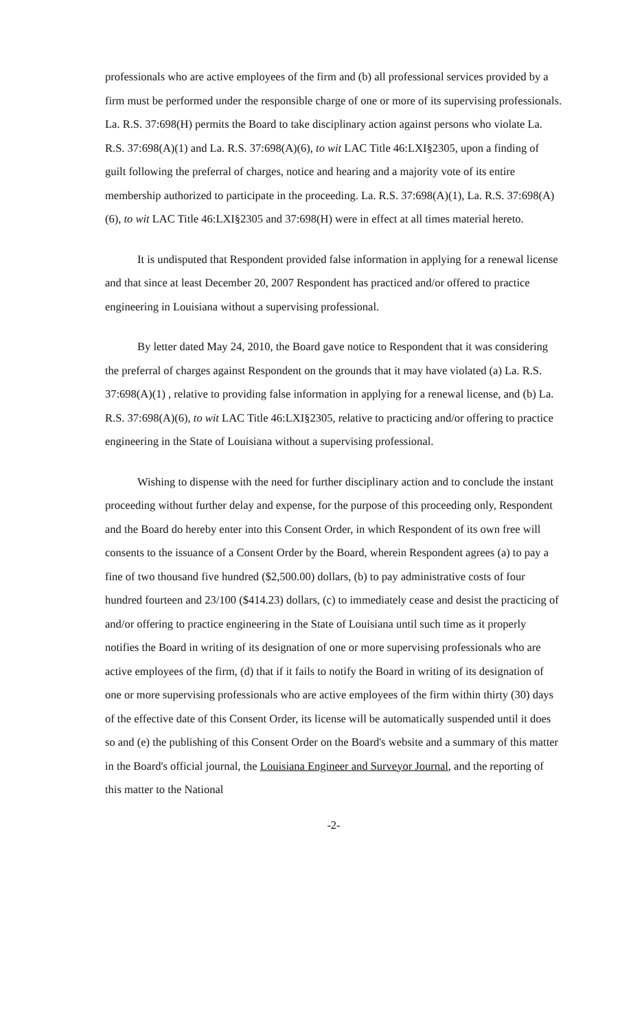professionals who are active employees of the firm and (b) all professional services provided by a firm must be performed under the responsible charge of one or more of its supervising professionals. La. R.S. 37:698(H) permits the Board to take disciplinary action against persons who violate La. R.S. 37:698(A)(1) and La. R.S. 37:698(A)(6), to wit LAC Title 46:LXI§2305, upon a finding of guilt following the preferral of charges, notice and hearing and a majority vote of its entire membership authorized to participate in the proceeding. La. R.S. 37:698(A)(1), La. R.S. 37:698(A)(6), to wit LAC Title 46:LXI§2305 and 37:698(H) were in effect at all times material hereto.
It is undisputed that Respondent provided false information in applying for a renewal license and that since at least December 20, 2007 Respondent has practiced and/or offered to practice engineering in Louisiana without a supervising professional.
By letter dated May 24, 2010, the Board gave notice to Respondent that it was considering the preferral of charges against Respondent on the grounds that it may have violated (a) La. R.S. 37:698(A)(1) , relative to providing false information in applying for a renewal license, and (b) La. R.S. 37:698(A)(6), to wit LAC Title 46:LXI§2305, relative to practicing and/or offering to practice engineering in the State of Louisiana without a supervising professional.
Wishing to dispense with the need for further disciplinary action and to conclude the instant proceeding without further delay and expense, for the purpose of this proceeding only, Respondent and the Board do hereby enter into this Consent Order, in which Respondent of its own free will consents to the issuance of a Consent Order by the Board, wherein Respondent agrees (a) to pay a fine of two thousand five hundred ($2,500.00) dollars, (b) to pay administrative costs of four hundred fourteen and 23/100 ($414.23) dollars, (c) to immediately cease and desist the practicing of and/or offering to practice engineering in the State of Louisiana until such time as it properly notifies the Board in writing of its designation of one or more supervising professionals who are active employees of the firm, (d) that if it fails to notify the Board in writing of its designation of one or more supervising professionals who are active employees of the firm within thirty (30) days of the effective date of this Consent Order, its license will be automatically suspended until it does so and (e) the publishing of this Consent Order on the Board's website and a summary of this matter in the Board's official journal, the Louisiana Engineer and Surveyor Journal, and the reporting of this matter to the National
-2-